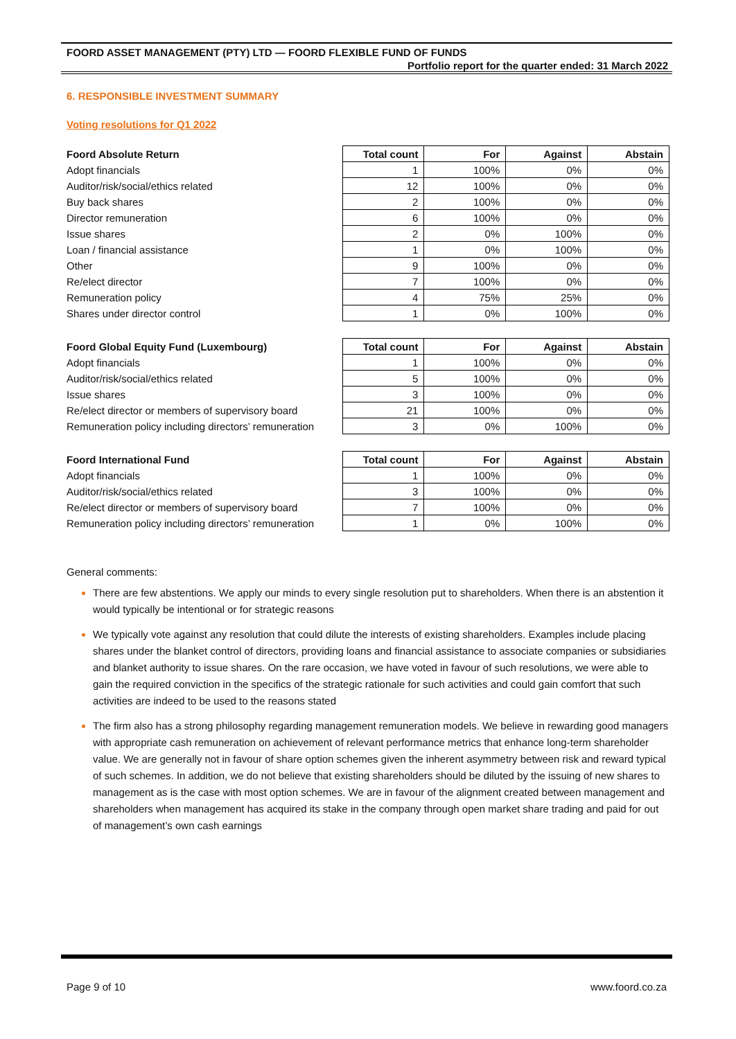FOORD ASSET MANAGEMENT (PTY) LTD — FOORD FLEXIBLE FUND OF FUNDS
Portfolio report for the quarter ended: 31 March 2022
6. RESPONSIBLE INVESTMENT SUMMARY
Voting resolutions for Q1 2022
| Foord Absolute Return | Total count | For | Against | Abstain |
| --- | --- | --- | --- | --- |
| Adopt financials | 1 | 100% | 0% | 0% |
| Auditor/risk/social/ethics related | 12 | 100% | 0% | 0% |
| Buy back shares | 2 | 100% | 0% | 0% |
| Director remuneration | 6 | 100% | 0% | 0% |
| Issue shares | 2 | 0% | 100% | 0% |
| Loan / financial assistance | 1 | 0% | 100% | 0% |
| Other | 9 | 100% | 0% | 0% |
| Re/elect director | 7 | 100% | 0% | 0% |
| Remuneration policy | 4 | 75% | 25% | 0% |
| Shares under director control | 1 | 0% | 100% | 0% |
| Foord Global Equity Fund (Luxembourg) | Total count | For | Against | Abstain |
| --- | --- | --- | --- | --- |
| Adopt financials | 1 | 100% | 0% | 0% |
| Auditor/risk/social/ethics related | 5 | 100% | 0% | 0% |
| Issue shares | 3 | 100% | 0% | 0% |
| Re/elect director or members of supervisory board | 21 | 100% | 0% | 0% |
| Remuneration policy including directors’ remuneration | 3 | 0% | 100% | 0% |
| Foord International Fund | Total count | For | Against | Abstain |
| --- | --- | --- | --- | --- |
| Adopt financials | 1 | 100% | 0% | 0% |
| Auditor/risk/social/ethics related | 3 | 100% | 0% | 0% |
| Re/elect director or members of supervisory board | 7 | 100% | 0% | 0% |
| Remuneration policy including directors’ remuneration | 1 | 0% | 100% | 0% |
General comments:
There are few abstentions. We apply our minds to every single resolution put to shareholders. When there is an abstention it would typically be intentional or for strategic reasons
We typically vote against any resolution that could dilute the interests of existing shareholders. Examples include placing shares under the blanket control of directors, providing loans and financial assistance to associate companies or subsidiaries and blanket authority to issue shares. On the rare occasion, we have voted in favour of such resolutions, we were able to gain the required conviction in the specifics of the strategic rationale for such activities and could gain comfort that such activities are indeed to be used to the reasons stated
The firm also has a strong philosophy regarding management remuneration models. We believe in rewarding good managers with appropriate cash remuneration on achievement of relevant performance metrics that enhance long-term shareholder value. We are generally not in favour of share option schemes given the inherent asymmetry between risk and reward typical of such schemes. In addition, we do not believe that existing shareholders should be diluted by the issuing of new shares to management as is the case with most option schemes. We are in favour of the alignment created between management and shareholders when management has acquired its stake in the company through open market share trading and paid for out of management’s own cash earnings
Page 9 of 10 www.foord.co.za